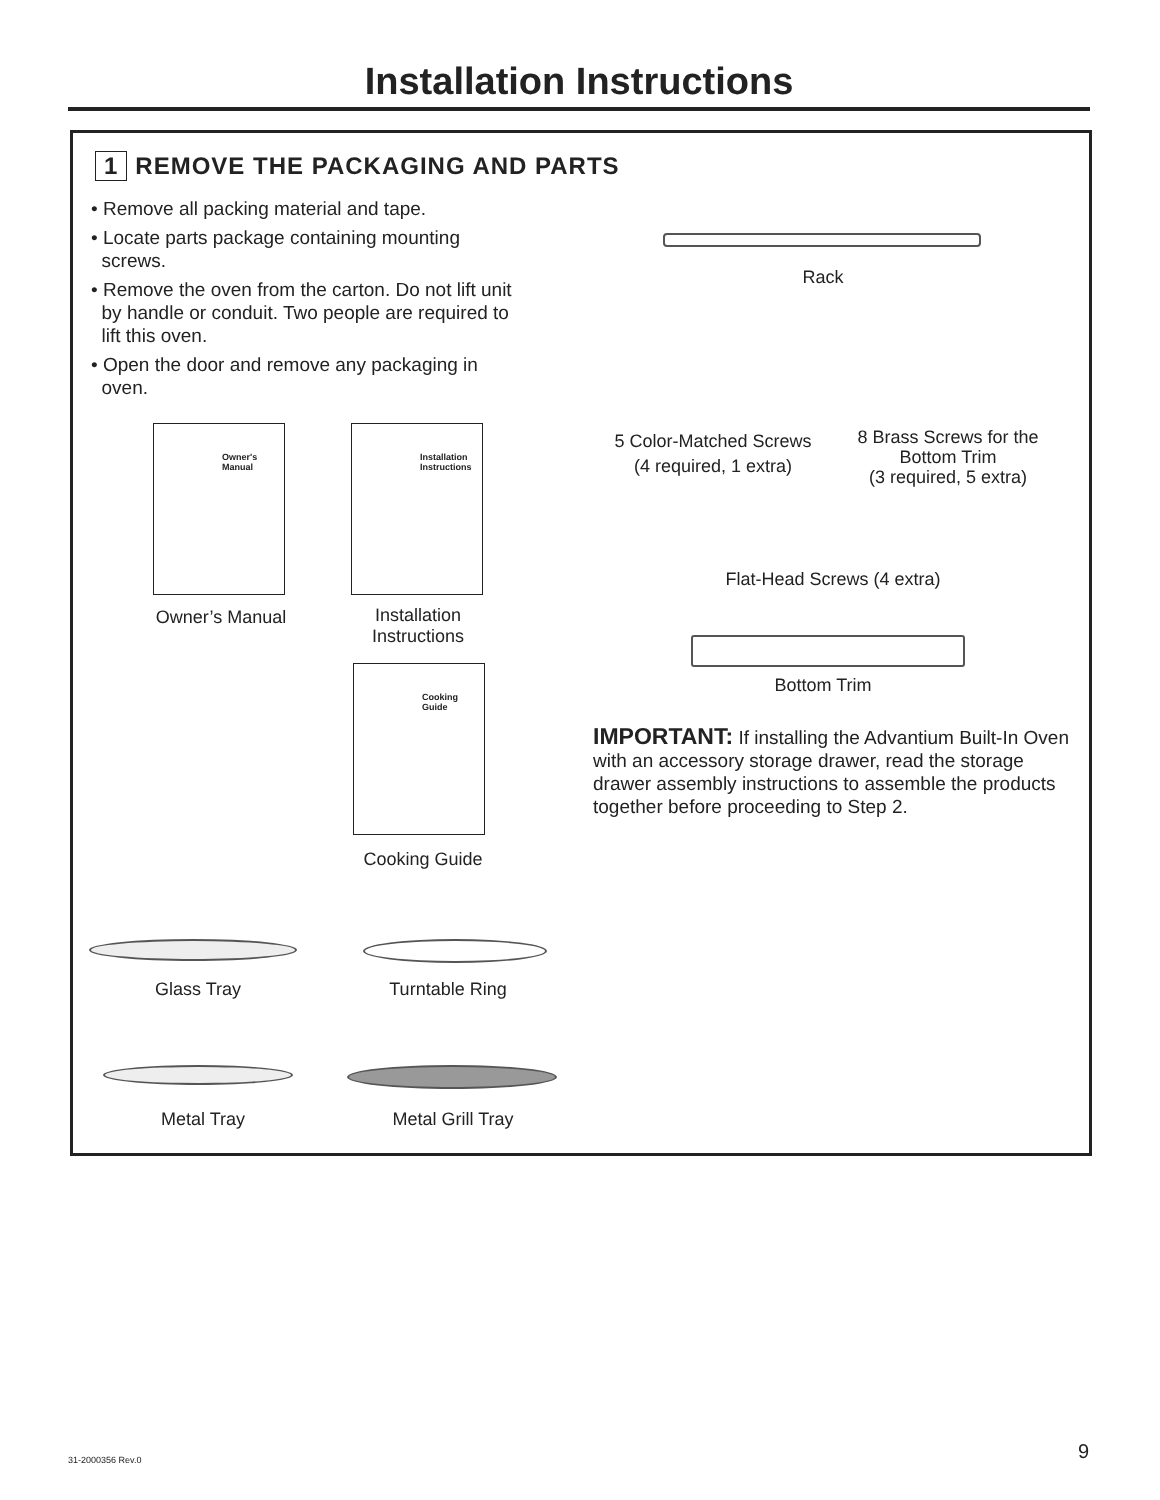Installation Instructions
1 REMOVE THE PACKAGING AND PARTS
• Remove all packing material and tape.
• Locate parts package containing mounting
screws.
• Remove the oven from the carton. Do not lift unit
by handle or conduit. Two people are required to
lift this oven.
• Open the door and remove any packaging in
oven.
Owner's
Manual
Owner’s Manual
Installation
Instructions
Installation
Instructions
Cooking
Guide
Cooking Guide
Glass Tray
Turntable Ring
Metal Tray
Metal Grill Tray
Rack
5 Color-Matched Screws
(4 required, 1 extra)
8 Brass Screws for the
Bottom Trim
(3 required, 5 extra)
Flat-Head Screws (4 extra)
Bottom Trim
IMPORTANT: If installing the Advantium Built-In Oven with an accessory storage drawer, read the storage drawer assembly instructions to assemble the products together before proceeding to Step 2.
31-2000356 Rev.0 9